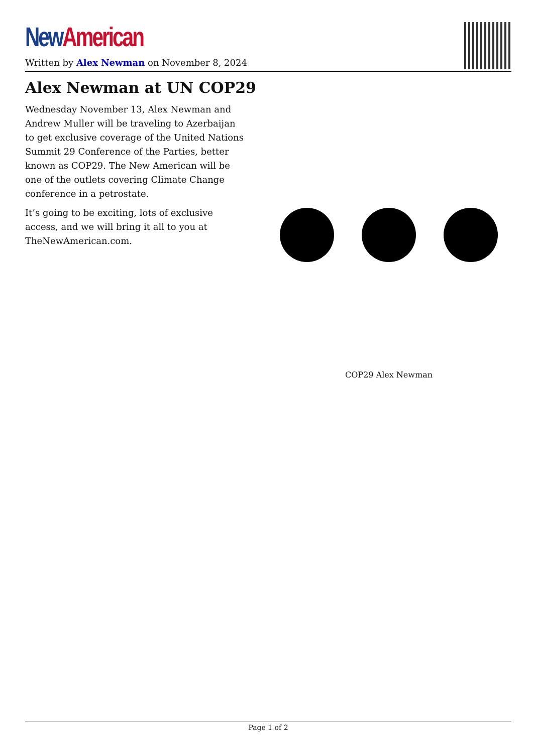New American
Written by Alex Newman on November 8, 2024
Alex Newman at UN COP29
Wednesday November 13, Alex Newman and Andrew Muller will be traveling to Azerbaijan to get exclusive coverage of the United Nations Summit 29 Conference of the Parties, better known as COP29. The New American will be one of the outlets covering Climate Change conference in a petrostate.
It’s going to be exciting, lots of exclusive access, and we will bring it all to you at TheNewAmerican.com.
COP29 Alex Newman
Page 1 of 2